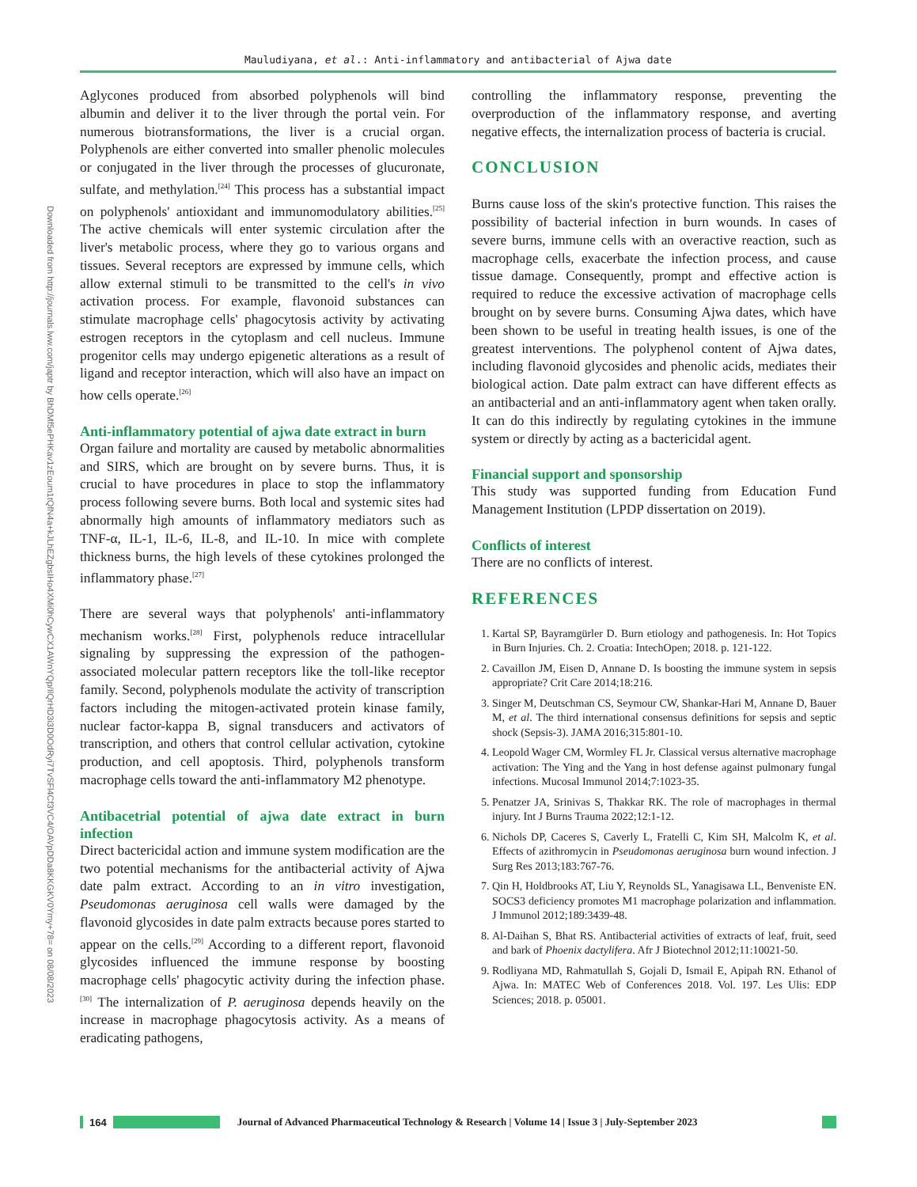Mauludiyana, et al.: Anti-inflammatory and antibacterial of Ajwa date
Downloaded from http://journals.lww.com/japtr by BhDMf5ePHKav1zEoum1tQfN4a+kJLhEZgbsIHo4XMi0hCywCX1AWnYQp/IlQrHD3i3D0OdRyi7TvSFl4Cf3VC4/OAVpDDa8KKGKV0Ymy+78= on 08/08/2023
Aglycones produced from absorbed polyphenols will bind albumin and deliver it to the liver through the portal vein. For numerous biotransformations, the liver is a crucial organ. Polyphenols are either converted into smaller phenolic molecules or conjugated in the liver through the processes of glucuronate, sulfate, and methylation.<sup>[24]</sup> This process has a substantial impact on polyphenols' antioxidant and immunomodulatory abilities.<sup>[25]</sup> The active chemicals will enter systemic circulation after the liver's metabolic process, where they go to various organs and tissues. Several receptors are expressed by immune cells, which allow external stimuli to be transmitted to the cell's in vivo activation process. For example, flavonoid substances can stimulate macrophage cells' phagocytosis activity by activating estrogen receptors in the cytoplasm and cell nucleus. Immune progenitor cells may undergo epigenetic alterations as a result of ligand and receptor interaction, which will also have an impact on how cells operate.<sup>[26]</sup>
Anti-inflammatory potential of ajwa date extract in burn
Organ failure and mortality are caused by metabolic abnormalities and SIRS, which are brought on by severe burns. Thus, it is crucial to have procedures in place to stop the inflammatory process following severe burns. Both local and systemic sites had abnormally high amounts of inflammatory mediators such as TNF-α, IL-1, IL-6, IL-8, and IL-10. In mice with complete thickness burns, the high levels of these cytokines prolonged the inflammatory phase.<sup>[27]</sup>
There are several ways that polyphenols' anti-inflammatory mechanism works.<sup>[28]</sup> First, polyphenols reduce intracellular signaling by suppressing the expression of the pathogen-associated molecular pattern receptors like the toll-like receptor family. Second, polyphenols modulate the activity of transcription factors including the mitogen-activated protein kinase family, nuclear factor-kappa B, signal transducers and activators of transcription, and others that control cellular activation, cytokine production, and cell apoptosis. Third, polyphenols transform macrophage cells toward the anti-inflammatory M2 phenotype.
Antibacetrial potential of ajwa date extract in burn infection
Direct bactericidal action and immune system modification are the two potential mechanisms for the antibacterial activity of Ajwa date palm extract. According to an in vitro investigation, Pseudomonas aeruginosa cell walls were damaged by the flavonoid glycosides in date palm extracts because pores started to appear on the cells.<sup>[29]</sup> According to a different report, flavonoid glycosides influenced the immune response by boosting macrophage cells' phagocytic activity during the infection phase.<sup>[30]</sup> The internalization of P. aeruginosa depends heavily on the increase in macrophage phagocytosis activity. As a means of eradicating pathogens,
controlling the inflammatory response, preventing the overproduction of the inflammatory response, and averting negative effects, the internalization process of bacteria is crucial.
CONCLUSION
Burns cause loss of the skin's protective function. This raises the possibility of bacterial infection in burn wounds. In cases of severe burns, immune cells with an overactive reaction, such as macrophage cells, exacerbate the infection process, and cause tissue damage. Consequently, prompt and effective action is required to reduce the excessive activation of macrophage cells brought on by severe burns. Consuming Ajwa dates, which have been shown to be useful in treating health issues, is one of the greatest interventions. The polyphenol content of Ajwa dates, including flavonoid glycosides and phenolic acids, mediates their biological action. Date palm extract can have different effects as an antibacterial and an anti-inflammatory agent when taken orally. It can do this indirectly by regulating cytokines in the immune system or directly by acting as a bactericidal agent.
Financial support and sponsorship
This study was supported funding from Education Fund Management Institution (LPDP dissertation on 2019).
Conflicts of interest
There are no conflicts of interest.
REFERENCES
1. Kartal SP, Bayramgürler D. Burn etiology and pathogenesis. In: Hot Topics in Burn Injuries. Ch. 2. Croatia: IntechOpen; 2018. p. 121-122.
2. Cavaillon JM, Eisen D, Annane D. Is boosting the immune system in sepsis appropriate? Crit Care 2014;18:216.
3. Singer M, Deutschman CS, Seymour CW, Shankar-Hari M, Annane D, Bauer M, et al. The third international consensus definitions for sepsis and septic shock (Sepsis-3). JAMA 2016;315:801-10.
4. Leopold Wager CM, Wormley FL Jr. Classical versus alternative macrophage activation: The Ying and the Yang in host defense against pulmonary fungal infections. Mucosal Immunol 2014;7:1023-35.
5. Penatzer JA, Srinivas S, Thakkar RK. The role of macrophages in thermal injury. Int J Burns Trauma 2022;12:1-12.
6. Nichols DP, Caceres S, Caverly L, Fratelli C, Kim SH, Malcolm K, et al. Effects of azithromycin in Pseudomonas aeruginosa burn wound infection. J Surg Res 2013;183:767-76.
7. Qin H, Holdbrooks AT, Liu Y, Reynolds SL, Yanagisawa LL, Benveniste EN. SOCS3 deficiency promotes M1 macrophage polarization and inflammation. J Immunol 2012;189:3439-48.
8. Al-Daihan S, Bhat RS. Antibacterial activities of extracts of leaf, fruit, seed and bark of Phoenix dactylifera. Afr J Biotechnol 2012;11:10021-50.
9. Rodliyana MD, Rahmatullah S, Gojali D, Ismail E, Apipah RN. Ethanol of Ajwa. In: MATEC Web of Conferences 2018. Vol. 197. Les Ulis: EDP Sciences; 2018. p. 05001.
164
Journal of Advanced Pharmaceutical Technology & Research | Volume 14 | Issue 3 | July-September 2023